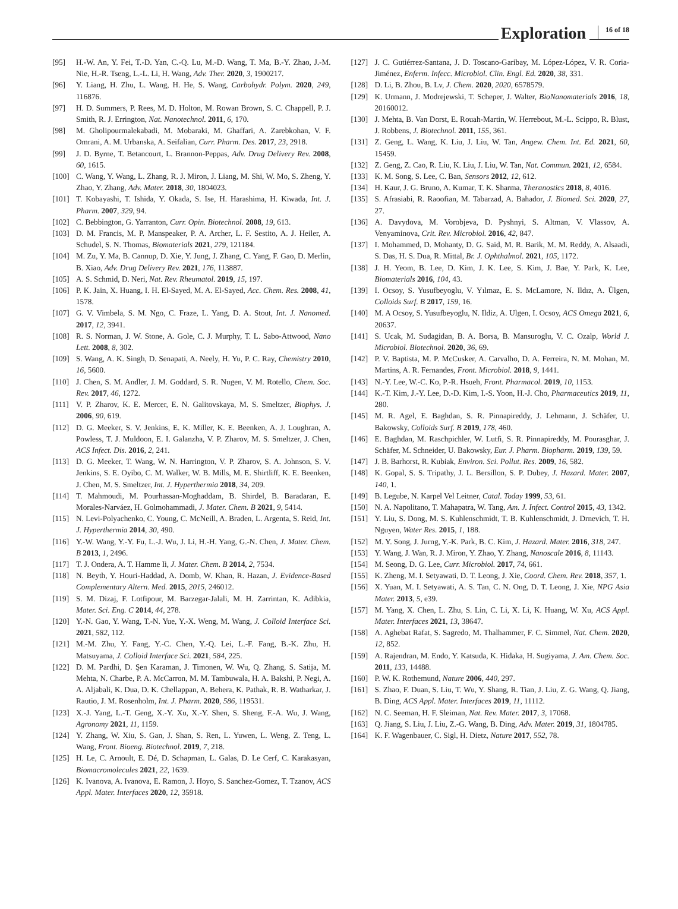Exploration 16 of 18
[95] H.-W. An, Y. Fei, T.-D. Yan, C.-Q. Lu, M.-D. Wang, T. Ma, B.-Y. Zhao, J.-M. Nie, H.-R. Tseng, L.-L. Li, H. Wang, Adv. Ther. 2020, 3, 1900217.
[96] Y. Liang, H. Zhu, L. Wang, H. He, S. Wang, Carbohydr. Polym. 2020, 249, 116876.
[97] H. D. Summers, P. Rees, M. D. Holton, M. Rowan Brown, S. C. Chappell, P. J. Smith, R. J. Errington, Nat. Nanotechnol. 2011, 6, 170.
[98] M. Gholipourmalekabadi, M. Mobaraki, M. Ghaffari, A. Zarebkohan, V. F. Omrani, A. M. Urbanska, A. Seifalian, Curr. Pharm. Des. 2017, 23, 2918.
[99] J. D. Byrne, T. Betancourt, L. Brannon-Peppas, Adv. Drug Delivery Rev. 2008, 60, 1615.
[100] C. Wang, Y. Wang, L. Zhang, R. J. Miron, J. Liang, M. Shi, W. Mo, S. Zheng, Y. Zhao, Y. Zhang, Adv. Mater. 2018, 30, 1804023.
[101] T. Kobayashi, T. Ishida, Y. Okada, S. Ise, H. Harashima, H. Kiwada, Int. J. Pharm. 2007, 329, 94.
[102] C. Bebbington, G. Yarranton, Curr. Opin. Biotechnol. 2008, 19, 613.
[103] D. M. Francis, M. P. Manspeaker, P. A. Archer, L. F. Sestito, A. J. Heiler, A. Schudel, S. N. Thomas, Biomaterials 2021, 279, 121184.
[104] M. Zu, Y. Ma, B. Cannup, D. Xie, Y. Jung, J. Zhang, C. Yang, F. Gao, D. Merlin, B. Xiao, Adv. Drug Delivery Rev. 2021, 176, 113887.
[105] A. S. Schmid, D. Neri, Nat. Rev. Rheumatol. 2019, 15, 197.
[106] P. K. Jain, X. Huang, I. H. El-Sayed, M. A. El-Sayed, Acc. Chem. Res. 2008, 41, 1578.
[107] G. V. Vimbela, S. M. Ngo, C. Fraze, L. Yang, D. A. Stout, Int. J. Nanomed. 2017, 12, 3941.
[108] R. S. Norman, J. W. Stone, A. Gole, C. J. Murphy, T. L. Sabo-Attwood, Nano Lett. 2008, 8, 302.
[109] S. Wang, A. K. Singh, D. Senapati, A. Neely, H. Yu, P. C. Ray, Chemistry 2010, 16, 5600.
[110] J. Chen, S. M. Andler, J. M. Goddard, S. R. Nugen, V. M. Rotello, Chem. Soc. Rev. 2017, 46, 1272.
[111] V. P. Zharov, K. E. Mercer, E. N. Galitovskaya, M. S. Smeltzer, Biophys. J. 2006, 90, 619.
[112] D. G. Meeker, S. V. Jenkins, E. K. Miller, K. E. Beenken, A. J. Loughran, A. Powless, T. J. Muldoon, E. I. Galanzha, V. P. Zharov, M. S. Smeltzer, J. Chen, ACS Infect. Dis. 2016, 2, 241.
[113] D. G. Meeker, T. Wang, W. N. Harrington, V. P. Zharov, S. A. Johnson, S. V. Jenkins, S. E. Oyibo, C. M. Walker, W. B. Mills, M. E. Shirtliff, K. E. Beenken, J. Chen, M. S. Smeltzer, Int. J. Hyperthermia 2018, 34, 209.
[114] T. Mahmoudi, M. Pourhassan-Moghaddam, B. Shirdel, B. Baradaran, E. Morales-Narváez, H. Golmohammadi, J. Mater. Chem. B 2021, 9, 5414.
[115] N. Levi-Polyachenko, C. Young, C. McNeill, A. Braden, L. Argenta, S. Reid, Int. J. Hyperthermia 2014, 30, 490.
[116] Y.-W. Wang, Y.-Y. Fu, L.-J. Wu, J. Li, H.-H. Yang, G.-N. Chen, J. Mater. Chem. B 2013, 1, 2496.
[117] T. J. Ondera, A. T. Hamme Ii, J. Mater. Chem. B 2014, 2, 7534.
[118] N. Beyth, Y. Houri-Haddad, A. Domb, W. Khan, R. Hazan, J. Evidence-Based Complementary Altern. Med. 2015, 2015, 246012.
[119] S. M. Dizaj, F. Lotfipour, M. Barzegar-Jalali, M. H. Zarrintan, K. Adibkia, Mater. Sci. Eng. C 2014, 44, 278.
[120] Y.-N. Gao, Y. Wang, T.-N. Yue, Y.-X. Weng, M. Wang, J. Colloid Interface Sci. 2021, 582, 112.
[121] M.-M. Zhu, Y. Fang, Y.-C. Chen, Y.-Q. Lei, L.-F. Fang, B.-K. Zhu, H. Matsuyama, J. Colloid Interface Sci. 2021, 584, 225.
[122] D. M. Pardhi, D. Şen Karaman, J. Timonen, W. Wu, Q. Zhang, S. Satija, M. Mehta, N. Charbe, P. A. McCarron, M. M. Tambuwala, H. A. Bakshi, P. Negi, A. A. Aljabali, K. Dua, D. K. Chellappan, A. Behera, K. Pathak, R. B. Watharkar, J. Rautio, J. M. Rosenholm, Int. J. Pharm. 2020, 586, 119531.
[123] X.-J. Yang, L.-T. Geng, X.-Y. Xu, X.-Y. Shen, S. Sheng, F.-A. Wu, J. Wang, Agronomy 2021, 11, 1159.
[124] Y. Zhang, W. Xiu, S. Gan, J. Shan, S. Ren, L. Yuwen, L. Weng, Z. Teng, L. Wang, Front. Bioeng. Biotechnol. 2019, 7, 218.
[125] H. Le, C. Arnoult, E. Dé, D. Schapman, L. Galas, D. Le Cerf, C. Karakasyan, Biomacromolecules 2021, 22, 1639.
[126] K. Ivanova, A. Ivanova, E. Ramon, J. Hoyo, S. Sanchez-Gomez, T. Tzanov, ACS Appl. Mater. Interfaces 2020, 12, 35918.
[127] J. C. Gutiérrez-Santana, J. D. Toscano-Garibay, M. López-López, V. R. Coria-Jiménez, Enferm. Infecc. Microbiol. Clin. Engl. Ed. 2020, 38, 331.
[128] D. Li, B. Zhou, B. Lv, J. Chem. 2020, 2020, 6578579.
[129] K. Urmann, J. Modrejewski, T. Scheper, J. Walter, BioNanomaterials 2016, 18, 20160012.
[130] J. Mehta, B. Van Dorst, E. Rouah-Martin, W. Herrebout, M.-L. Scippo, R. Blust, J. Robbens, J. Biotechnol. 2011, 155, 361.
[131] Z. Geng, L. Wang, K. Liu, J. Liu, W. Tan, Angew. Chem. Int. Ed. 2021, 60, 15459.
[132] Z. Geng, Z. Cao, R. Liu, K. Liu, J. Liu, W. Tan, Nat. Commun. 2021, 12, 6584.
[133] K. M. Song, S. Lee, C. Ban, Sensors 2012, 12, 612.
[134] H. Kaur, J. G. Bruno, A. Kumar, T. K. Sharma, Theranostics 2018, 8, 4016.
[135] S. Afrasiabi, R. Raoofian, M. Tabarzad, A. Bahador, J. Biomed. Sci. 2020, 27, 27.
[136] A. Davydova, M. Vorobjeva, D. Pyshnyi, S. Altman, V. Vlassov, A. Venyaminova, Crit. Rev. Microbiol. 2016, 42, 847.
[137] I. Mohammed, D. Mohanty, D. G. Said, M. R. Barik, M. M. Reddy, A. Alsaadi, S. Das, H. S. Dua, R. Mittal, Br. J. Ophthalmol. 2021, 105, 1172.
[138] J. H. Yeom, B. Lee, D. Kim, J. K. Lee, S. Kim, J. Bae, Y. Park, K. Lee, Biomaterials 2016, 104, 43.
[139] I. Ocsoy, S. Yusufbeyoglu, V. Yılmaz, E. S. McLamore, N. Ildız, A. Ülgen, Colloids Surf. B 2017, 159, 16.
[140] M. A Ocsoy, S. Yusufbeyoglu, N. Ildiz, A. Ulgen, I. Ocsoy, ACS Omega 2021, 6, 20637.
[141] S. Ucak, M. Sudagidan, B. A. Borsa, B. Mansuroglu, V. C. Ozalp, World J. Microbiol. Biotechnol. 2020, 36, 69.
[142] P. V. Baptista, M. P. McCusker, A. Carvalho, D. A. Ferreira, N. M. Mohan, M. Martins, A. R. Fernandes, Front. Microbiol. 2018, 9, 1441.
[143] N.-Y. Lee, W.-C. Ko, P.-R. Hsueh, Front. Pharmacol. 2019, 10, 1153.
[144] K.-T. Kim, J.-Y. Lee, D.-D. Kim, I.-S. Yoon, H.-J. Cho, Pharmaceutics 2019, 11, 280.
[145] M. R. Agel, E. Baghdan, S. R. Pinnapireddy, J. Lehmann, J. Schäfer, U. Bakowsky, Colloids Surf. B 2019, 178, 460.
[146] E. Baghdan, M. Raschpichler, W. Lutfi, S. R. Pinnapireddy, M. Pourasghar, J. Schäfer, M. Schneider, U. Bakowsky, Eur. J. Pharm. Biopharm. 2019, 139, 59.
[147] J. B. Barhorst, R. Kubiak, Environ. Sci. Pollut. Res. 2009, 16, 582.
[148] K. Gopal, S. S. Tripathy, J. L. Bersillon, S. P. Dubey, J. Hazard. Mater. 2007, 140, 1.
[149] B. Legube, N. Karpel Vel Leitner, Catal. Today 1999, 53, 61.
[150] N. A. Napolitano, T. Mahapatra, W. Tang, Am. J. Infect. Control 2015, 43, 1342.
[151] Y. Liu, S. Dong, M. S. Kuhlenschmidt, T. B. Kuhlenschmidt, J. Drnevich, T. H. Nguyen, Water Res. 2015, 1, 188.
[152] M. Y. Song, J. Jurng, Y.-K. Park, B. C. Kim, J. Hazard. Mater. 2016, 318, 247.
[153] Y. Wang, J. Wan, R. J. Miron, Y. Zhao, Y. Zhang, Nanoscale 2016, 8, 11143.
[154] M. Seong, D. G. Lee, Curr. Microbiol. 2017, 74, 661.
[155] K. Zheng, M. I. Setyawati, D. T. Leong, J. Xie, Coord. Chem. Rev. 2018, 357, 1.
[156] X. Yuan, M. I. Setyawati, A. S. Tan, C. N. Ong, D. T. Leong, J. Xie, NPG Asia Mater. 2013, 5, e39.
[157] M. Yang, X. Chen, L. Zhu, S. Lin, C. Li, X. Li, K. Huang, W. Xu, ACS Appl. Mater. Interfaces 2021, 13, 38647.
[158] A. Aghebat Rafat, S. Sagredo, M. Thalhammer, F. C. Simmel, Nat. Chem. 2020, 12, 852.
[159] A. Rajendran, M. Endo, Y. Katsuda, K. Hidaka, H. Sugiyama, J. Am. Chem. Soc. 2011, 133, 14488.
[160] P. W. K. Rothemund, Nature 2006, 440, 297.
[161] S. Zhao, F. Duan, S. Liu, T. Wu, Y. Shang, R. Tian, J. Liu, Z. G. Wang, Q. Jiang, B. Ding, ACS Appl. Mater. Interfaces 2019, 11, 11112.
[162] N. C. Seeman, H. F. Sleiman, Nat. Rev. Mater. 2017, 3, 17068.
[163] Q. Jiang, S. Liu, J. Liu, Z.-G. Wang, B. Ding, Adv. Mater. 2019, 31, 1804785.
[164] K. F. Wagenbauer, C. Sigl, H. Dietz, Nature 2017, 552, 78.